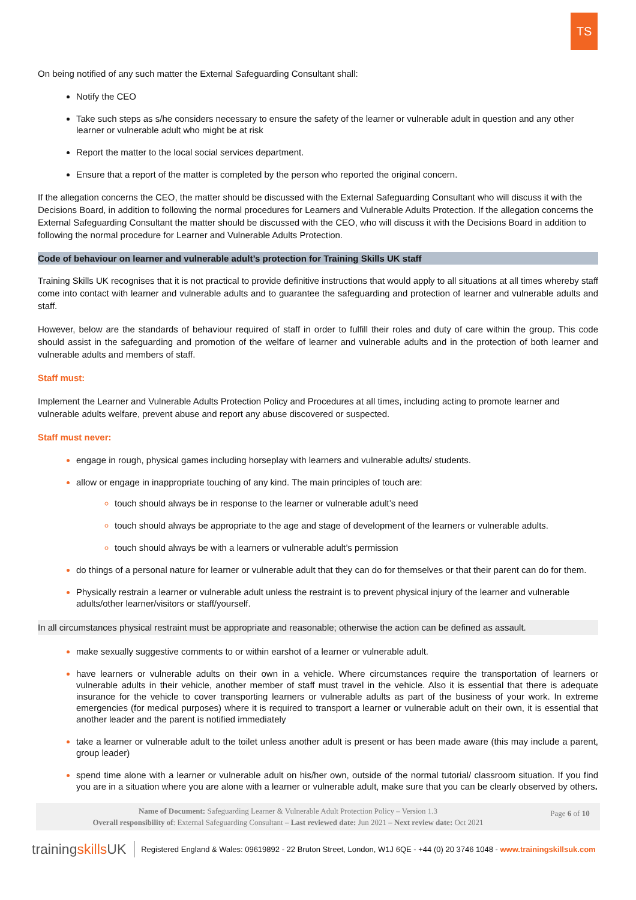TS
On being notified of any such matter the External Safeguarding Consultant shall:
Notify the CEO
Take such steps as s/he considers necessary to ensure the safety of the learner or vulnerable adult in question and any other learner or vulnerable adult who might be at risk
Report the matter to the local social services department.
Ensure that a report of the matter is completed by the person who reported the original concern.
If the allegation concerns the CEO, the matter should be discussed with the External Safeguarding Consultant who will discuss it with the Decisions Board, in addition to following the normal procedures for Learners and Vulnerable Adults Protection. If the allegation concerns the External Safeguarding Consultant the matter should be discussed with the CEO, who will discuss it with the Decisions Board in addition to following the normal procedure for Learner and Vulnerable Adults Protection.
Code of behaviour on learner and vulnerable adult’s protection for Training Skills UK staff
Training Skills UK recognises that it is not practical to provide definitive instructions that would apply to all situations at all times whereby staff come into contact with learner and vulnerable adults and to guarantee the safeguarding and protection of learner and vulnerable adults and staff.
However, below are the standards of behaviour required of staff in order to fulfill their roles and duty of care within the group. This code should assist in the safeguarding and promotion of the welfare of learner and vulnerable adults and in the protection of both learner and vulnerable adults and members of staff.
Staff must:
Implement the Learner and Vulnerable Adults Protection Policy and Procedures at all times, including acting to promote learner and vulnerable adults welfare, prevent abuse and report any abuse discovered or suspected.
Staff must never:
engage in rough, physical games including horseplay with learners and vulnerable adults/ students.
allow or engage in inappropriate touching of any kind. The main principles of touch are:
touch should always be in response to the learner or vulnerable adult’s need
touch should always be appropriate to the age and stage of development of the learners or vulnerable adults.
touch should always be with a learners or vulnerable adult’s permission
do things of a personal nature for learner or vulnerable adult that they can do for themselves or that their parent can do for them.
Physically restrain a learner or vulnerable adult unless the restraint is to prevent physical injury of the learner and vulnerable adults/other learner/visitors or staff/yourself.
In all circumstances physical restraint must be appropriate and reasonable; otherwise the action can be defined as assault.
make sexually suggestive comments to or within earshot of a learner or vulnerable adult.
have learners or vulnerable adults on their own in a vehicle. Where circumstances require the transportation of learners or vulnerable adults in their vehicle, another member of staff must travel in the vehicle. Also it is essential that there is adequate insurance for the vehicle to cover transporting learners or vulnerable adults as part of the business of your work. In extreme emergencies (for medical purposes) where it is required to transport a learner or vulnerable adult on their own, it is essential that another leader and the parent is notified immediately
take a learner or vulnerable adult to the toilet unless another adult is present or has been made aware (this may include a parent, group leader)
spend time alone with a learner or vulnerable adult on his/her own, outside of the normal tutorial/ classroom situation. If you find you are in a situation where you are alone with a learner or vulnerable adult, make sure that you can be clearly observed by others.
Name of Document: Safeguarding Learner & Vulnerable Adult Protection Policy – Version 1.3
Overall responsibility of: External Safeguarding Consultant – Last reviewed date: Jun 2021 – Next review date: Oct 2021
Page 6 of 10
trainingskills UK Registered England & Wales: 09619892 - 22 Bruton Street, London, W1J 6QE - +44 (0) 20 3746 1048 - www.trainingskillsuk.com